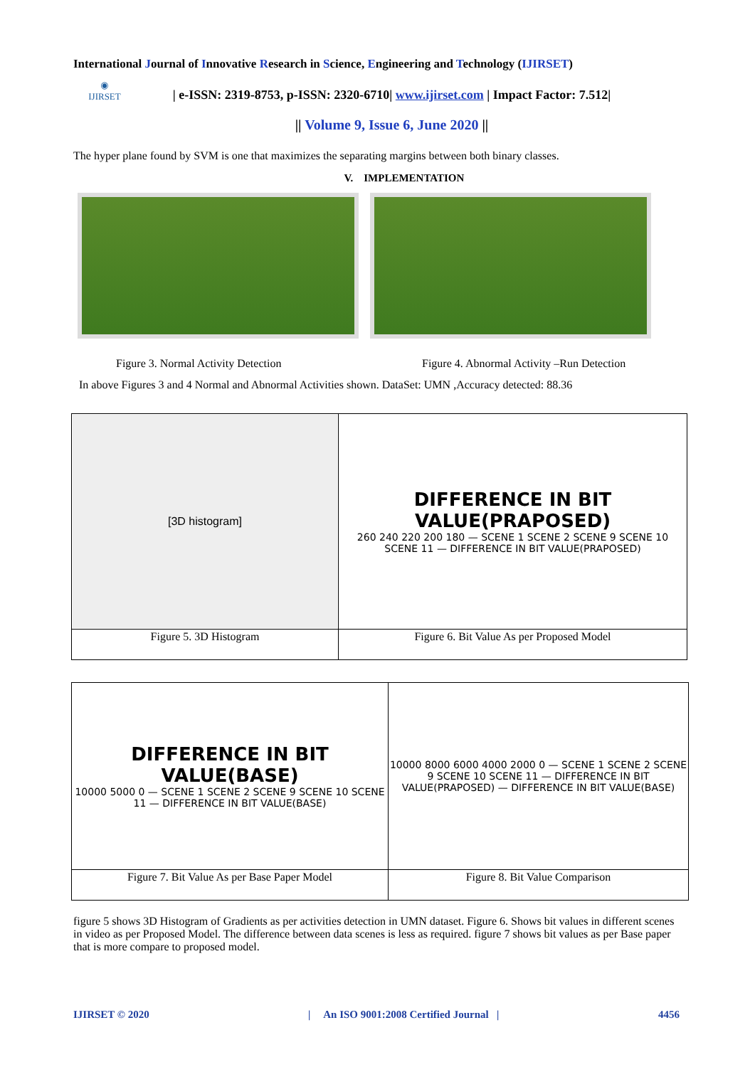International Journal of Innovative Research in Science, Engineering and Technology (IJIRSET)
◉
IJIRSET
| e-ISSN: 2319-8753, p-ISSN: 2320-6710| www.ijirset.com | Impact Factor: 7.512|
|| Volume 9, Issue 6, June 2020 ||
The hyper plane found by SVM is one that maximizes the separating margins between both binary classes.
V. IMPLEMENTATION
Figure 3. Normal Activity Detection Figure 4. Abnormal Activity –Run Detection
In above Figures 3 and 4 Normal and Abnormal Activities shown. DataSet: UMN ,Accuracy detected: 88.36
| [3D histogram] | DIFFERENCE IN BIT VALUE(PRAPOSED) 260 240 220 200 180 — SCENE 1 SCENE 2 SCENE 9 SCENE 10 SCENE 11 — DIFFERENCE IN BIT VALUE(PRAPOSED) |
| Figure 5. 3D Histogram | Figure 6. Bit Value As per Proposed Model |
| DIFFERENCE IN BIT VALUE(BASE) 10000 5000 0 — SCENE 1 SCENE 2 SCENE 9 SCENE 10 SCENE 11 — DIFFERENCE IN BIT VALUE(BASE) | 10000 8000 6000 4000 2000 0 — SCENE 1 SCENE 2 SCENE 9 SCENE 10 SCENE 11 — DIFFERENCE IN BIT VALUE(PRAPOSED) — DIFFERENCE IN BIT VALUE(BASE) |
| Figure 7. Bit Value As per Base Paper Model | Figure 8. Bit Value Comparison |
figure 5 shows 3D Histogram of Gradients as per activities detection in UMN dataset. Figure 6. Shows bit values in different scenes in video as per Proposed Model. The difference between data scenes is less as required. figure 7 shows bit values as per Base paper that is more compare to proposed model.
IJIRSET © 2020
| An ISO 9001:2008 Certified Journal |
4456